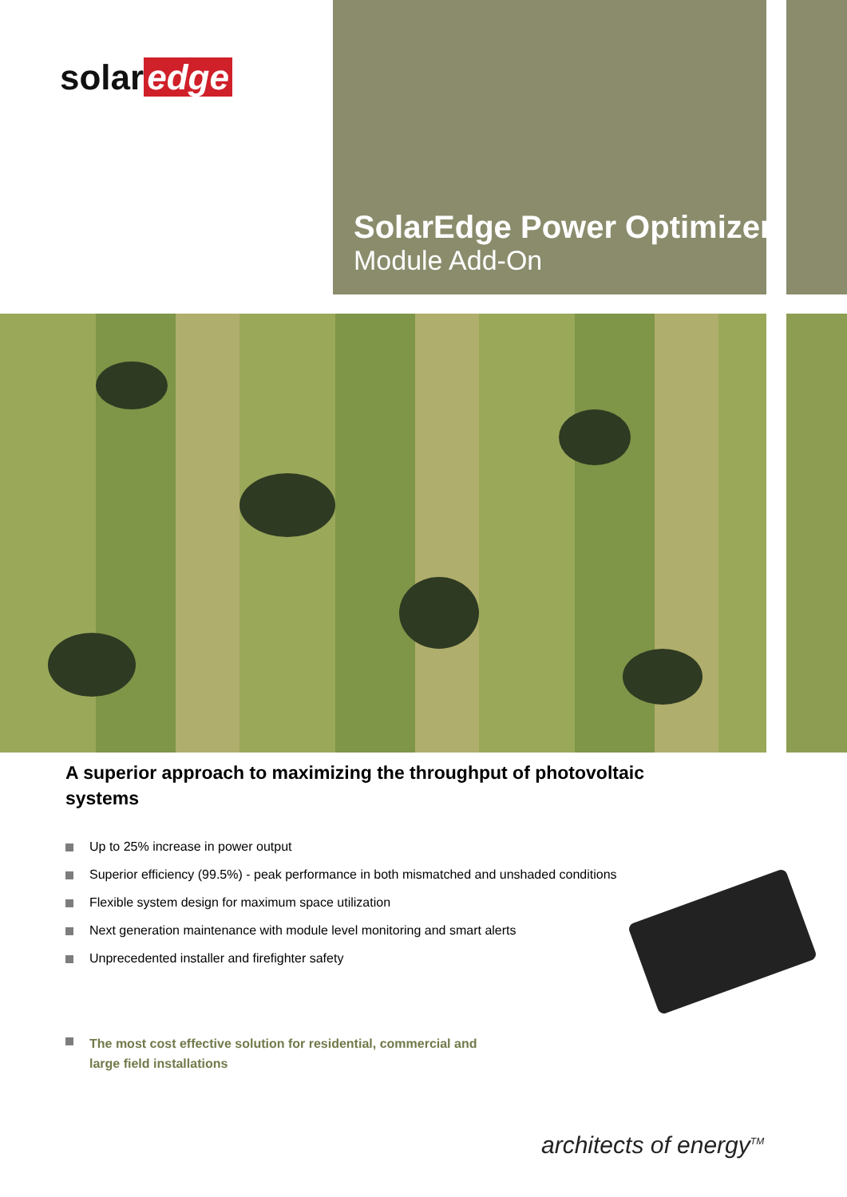solar edge
SolarEdge Power Optimizer
Module Add-On
A superior approach to maximizing the throughput of photovoltaic systems
Up to 25% increase in power output
Superior efficiency (99.5%) - peak performance in both mismatched and unshaded conditions
Flexible system design for maximum space utilization
Next generation maintenance with module level monitoring and smart alerts
Unprecedented installer and firefighter safety
The most cost effective solution for residential, commercial and large field installations
architects of energy<sup>TM</sup>